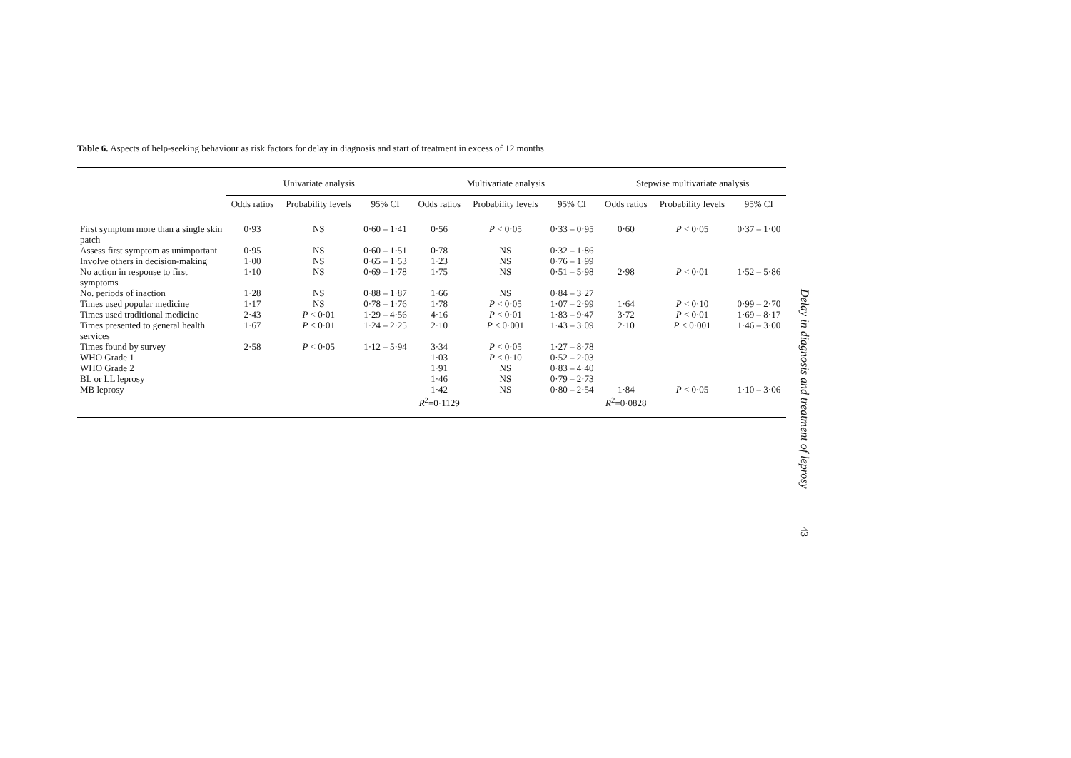Table 6. Aspects of help-seeking behaviour as risk factors for delay in diagnosis and start of treatment in excess of 12 months
| | Univariate analysis | | | Multivariate analysis | | | Stepwise multivariate analysis | | |
| --- | --- | --- | --- | --- | --- | --- | --- | --- | --- |
| | Odds ratios | Probability levels | 95% CI | Odds ratios | Probability levels | 95% CI | Odds ratios | Probability levels | 95% CI |
| First symptom more than a single skin patch | 0·93 | NS | 0·60 – 1·41 | 0·56 | P < 0·05 | 0·33 – 0·95 | 0·60 | P < 0·05 | 0·37 – 1·00 |
| Assess first symptom as unimportant | 0·95 | NS | 0·60 – 1·51 | 0·78 | NS | 0·32 – 1·86 | | | |
| Involve others in decision-making | 1·00 | NS | 0·65 – 1·53 | 1·23 | NS | 0·76 – 1·99 | | | |
| No action in response to first symptoms | 1·10 | NS | 0·69 – 1·78 | 1·75 | NS | 0·51 – 5·98 | 2·98 | P < 0·01 | 1·52 – 5·86 |
| No. periods of inaction | 1·28 | NS | 0·88 – 1·87 | 1·66 | NS | 0·84 – 3·27 | | | |
| Times used popular medicine | 1·17 | NS | 0·78 – 1·76 | 1·78 | P < 0·05 | 1·07 – 2·99 | 1·64 | P < 0·10 | 0·99 – 2·70 |
| Times used traditional medicine | 2·43 | P < 0·01 | 1·29 – 4·56 | 4·16 | P < 0·01 | 1·83 – 9·47 | 3·72 | P < 0·01 | 1·69 – 8·17 |
| Times presented to general health services | 1·67 | P < 0·01 | 1·24 – 2·25 | 2·10 | P < 0·001 | 1·43 – 3·09 | 2·10 | P < 0·001 | 1·46 – 3·00 |
| Times found by survey | 2·58 | P < 0·05 | 1·12 – 5·94 | 3·34 | P < 0·05 | 1·27 – 8·78 | | | |
| WHO Grade 1 | | | | 1·03 | P < 0·10 | 0·52 – 2·03 | | | |
| WHO Grade 2 | | | | 1·91 | NS | 0·83 – 4·40 | | | |
| BL or LL leprosy | | | | 1·46 | NS | 0·79 – 2·73 | | | |
| MB leprosy | | | | 1·42 R<sup>2</sup>=0·1129 | NS | 0·80 – 2·54 | 1·84 R<sup>2</sup>=0·0828 | P < 0·05 | 1·10 – 3·06 |
Delay in diagnosis and treatment of leprosy
43